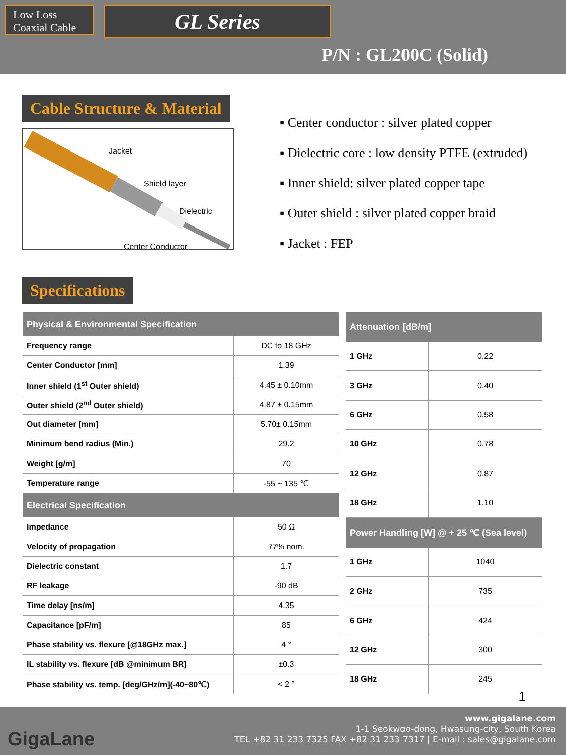Low Loss
Coaxial Cable
GL Series
P/N : GL200C (Solid)
Cable Structure & Material
Jacket
Shield layer
Dielectric
Center Conductor
▪ Center conductor : silver plated copper
▪ Dielectric core : low density PTFE (extruded)
▪ Inner shield: silver plated copper tape
▪ Outer shield : silver plated copper braid
▪ Jacket : FEP
Specifications
| Physical & Environmental Specification | |
| --- | --- |
| Frequency range | DC to 18 GHz |
| Center Conductor [mm] | 1.39 |
| Inner shield (1<sup>st</sup> Outer shield) | 4.45 ± 0.10mm |
| Outer shield (2<sup>nd</sup> Outer shield) | 4.87 ± 0.15mm |
| Out diameter [mm] | 5.70± 0.15mm |
| Minimum bend radius (Min.) | 29.2 |
| Weight [g/m] | 70 |
| Temperature range | -55 ~ 135 ℃ |
| Electrical Specification | |
| Impedance | 50 Ω |
| Velocity of propagation | 77% nom. |
| Dielectric constant | 1.7 |
| RF leakage | -90 dB |
| Time delay [ns/m] | 4.35 |
| Capacitance [pF/m] | 85 |
| Phase stability vs. flexure [@18GHz max.] | 4 ° |
| IL stability vs. flexure [dB @minimum BR] | ±0.3 |
| Phase stability vs. temp. [deg/GHz/m](-40~80℃) | < 2 ° |
| Attenuation [dB/m] | |
| --- | --- |
| 1 GHz | 0.22 |
| 3 GHz | 0.40 |
| 6 GHz | 0.58 |
| 10 GHz | 0.78 |
| 12 GHz | 0.87 |
| 18 GHz | 1.10 |
| Power Handling [W] @ + 25 ℃ (Sea level) | |
| 1 GHz | 1040 |
| 2 GHz | 735 |
| 6 GHz | 424 |
| 12 GHz | 300 |
| 18 GHz | 245 |
1
GigaLane
www.gigalane.com
1-1 Seokwoo-dong, Hwasung-city, South Korea
TEL +82 31 233 7325 FAX +82 31 233 7317 | E-mail : sales@gigalane.com